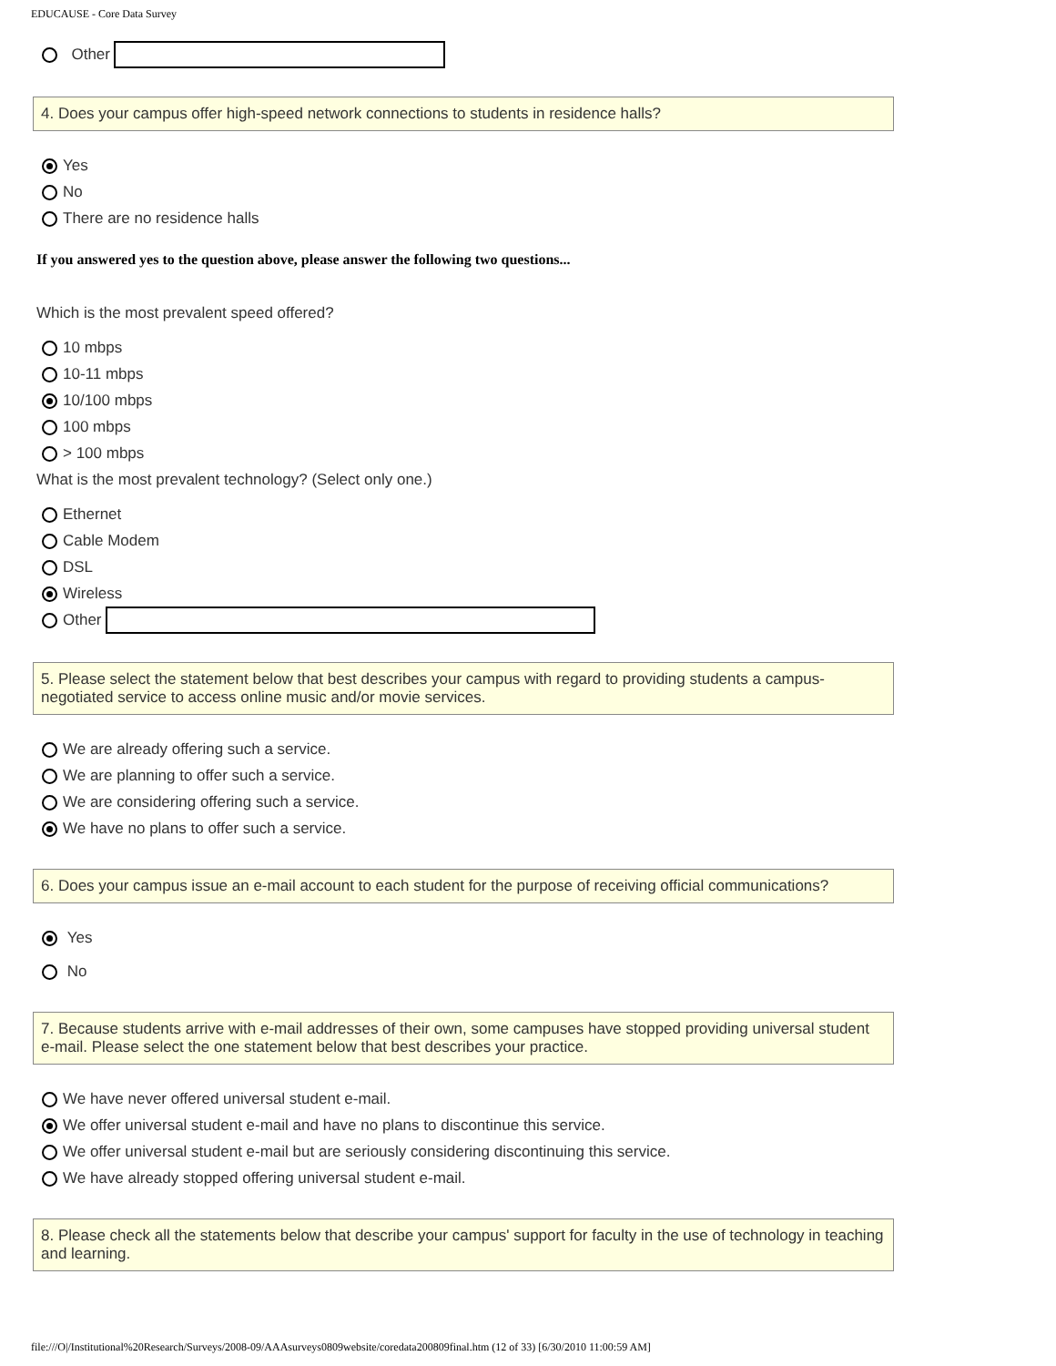EDUCAUSE - Core Data Survey
Other
4. Does your campus offer high-speed network connections to students in residence halls?
Yes
No
There are no residence halls
If you answered yes to the question above, please answer the following two questions...
Which is the most prevalent speed offered?
10 mbps
10-11 mbps
10/100 mbps
100 mbps
> 100 mbps
What is the most prevalent technology? (Select only one.)
Ethernet
Cable Modem
DSL
Wireless
Other
5. Please select the statement below that best describes your campus with regard to providing students a campus-negotiated service to access online music and/or movie services.
We are already offering such a service.
We are planning to offer such a service.
We are considering offering such a service.
We have no plans to offer such a service.
6. Does your campus issue an e-mail account to each student for the purpose of receiving official communications?
Yes
No
7. Because students arrive with e-mail addresses of their own, some campuses have stopped providing universal student e-mail. Please select the one statement below that best describes your practice.
We have never offered universal student e-mail.
We offer universal student e-mail and have no plans to discontinue this service.
We offer universal student e-mail but are seriously considering discontinuing this service.
We have already stopped offering universal student e-mail.
8. Please check all the statements below that describe your campus' support for faculty in the use of technology in teaching and learning.
file:///O|/Institutional%20Research/Surveys/2008-09/AAAsurveys0809website/coredata200809final.htm (12 of 33) [6/30/2010 11:00:59 AM]